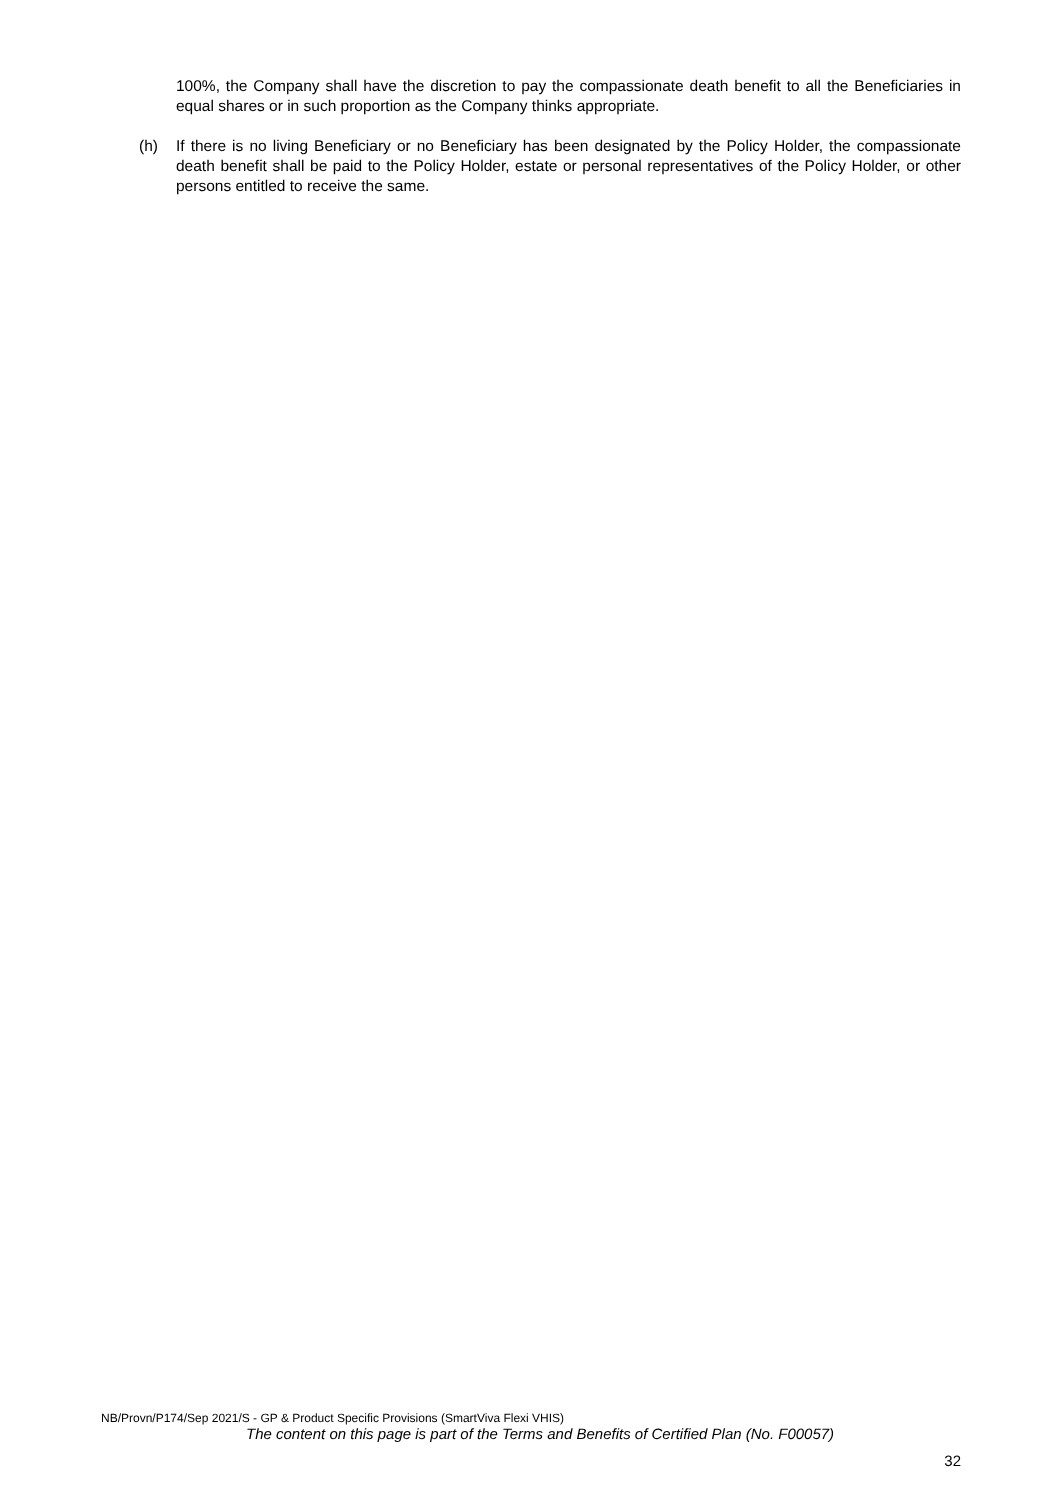100%, the Company shall have the discretion to pay the compassionate death benefit to all the Beneficiaries in equal shares or in such proportion as the Company thinks appropriate.
(h) If there is no living Beneficiary or no Beneficiary has been designated by the Policy Holder, the compassionate death benefit shall be paid to the Policy Holder, estate or personal representatives of the Policy Holder, or other persons entitled to receive the same.
NB/Provn/P174/Sep 2021/S - GP & Product Specific Provisions (SmartViva Flexi VHIS)
The content on this page is part of the Terms and Benefits of Certified Plan (No. F00057)
32